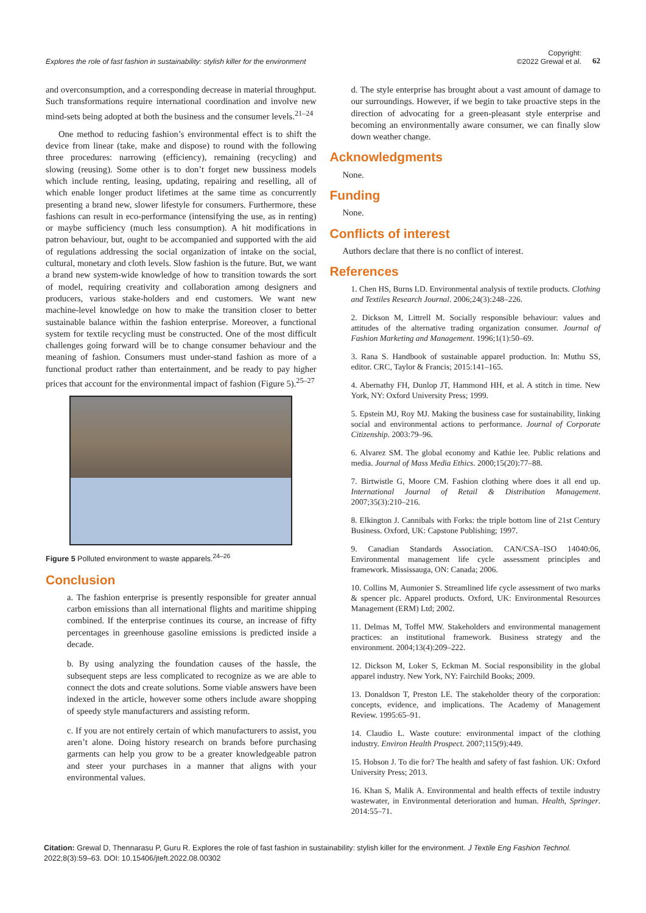Explores the role of fast fashion in sustainability: stylish killer for the environment
Copyright:
©2022 Grewal et al.
62
and overconsumption, and a corresponding decrease in material throughput. Such transformations require international coordination and involve new mind-sets being adopted at both the business and the consumer levels.<sup>21–24</sup>
One method to reducing fashion’s environmental effect is to shift the device from linear (take, make and dispose) to round with the following three procedures: narrowing (efficiency), remaining (recycling) and slowing (reusing). Some other is to don’t forget new bussiness models which include renting, leasing, updating, repairing and reselling, all of which enable longer product lifetimes at the same time as concurrently presenting a brand new, slower lifestyle for consumers. Furthermore, these fashions can result in eco-performance (intensifying the use, as in renting) or maybe sufficiency (much less consumption). A hit modifications in patron behaviour, but, ought to be accompanied and supported with the aid of regulations addressing the social organization of intake on the social, cultural, monetary and cloth levels. Slow fashion is the future. But, we want a brand new system-wide knowledge of how to transition towards the sort of model, requiring creativity and collaboration among designers and producers, various stake-holders and end customers. We want new machine-level knowledge on how to make the transition closer to better sustainable balance within the fashion enterprise. Moreover, a functional system for textile recycling must be constructed. One of the most difficult challenges going forward will be to change consumer behaviour and the meaning of fashion. Consumers must under-stand fashion as more of a functional product rather than entertainment, and be ready to pay higher prices that account for the environmental impact of fashion (Figure 5).<sup>25–27</sup>
Figure 5 Polluted environment to waste apparels.<sup>24–26</sup>
Conclusion
a. The fashion enterprise is presently responsible for greater annual carbon emissions than all international flights and maritime shipping combined. If the enterprise continues its course, an increase of fifty percentages in greenhouse gasoline emissions is predicted inside a decade.
b. By using analyzing the foundation causes of the hassle, the subsequent steps are less complicated to recognize as we are able to connect the dots and create solutions. Some viable answers have been indexed in the article, however some others include aware shopping of speedy style manufacturers and assisting reform.
c. If you are not entirely certain of which manufacturers to assist, you aren’t alone. Doing history research on brands before purchasing garments can help you grow to be a greater knowledgeable patron and steer your purchases in a manner that aligns with your environmental values.
d. The style enterprise has brought about a vast amount of damage to our surroundings. However, if we begin to take proactive steps in the direction of advocating for a green-pleasant style enterprise and becoming an environmentally aware consumer, we can finally slow down weather change.
Acknowledgments
None.
Funding
None.
Conflicts of interest
Authors declare that there is no conflict of interest.
References
1. Chen HS, Burns LD. Environmental analysis of textile products. Clothing and Textiles Research Journal. 2006;24(3):248–226.
2. Dickson M, Littrell M. Socially responsible behaviour: values and attitudes of the alternative trading organization consumer. Journal of Fashion Marketing and Management. 1996;1(1):50–69.
3. Rana S. Handbook of sustainable apparel production. In: Muthu SS, editor. CRC, Taylor & Francis; 2015:141–165.
4. Abernathy FH, Dunlop JT, Hammond HH, et al. A stitch in time. New York, NY: Oxford University Press; 1999.
5. Epstein MJ, Roy MJ. Making the business case for sustainability, linking social and environmental actions to performance. Journal of Corporate Citizenship. 2003:79–96.
6. Alvarez SM. The global economy and Kathie lee. Public relations and media. Journal of Mass Media Ethics. 2000;15(20):77–88.
7. Birtwistle G, Moore CM. Fashion clothing where does it all end up. International Journal of Retail & Distribution Management. 2007;35(3):210–216.
8. Elkington J. Cannibals with Forks: the triple bottom line of 21st Century Business. Oxford, UK: Capstone Publishing; 1997.
9. Canadian Standards Association. CAN/CSA–ISO 14040:06, Environmental management life cycle assessment principles and framework. Mississauga, ON: Canada; 2006.
10. Collins M, Aumonier S. Streamlined life cycle assessment of two marks & spencer plc. Apparel products. Oxford, UK: Environmental Resources Management (ERM) Ltd; 2002.
11. Delmas M, Toffel MW. Stakeholders and environmental management practices: an institutional framework. Business strategy and the environment. 2004;13(4):209–222.
12. Dickson M, Loker S, Eckman M. Social responsibility in the global apparel industry. New York, NY: Fairchild Books; 2009.
13. Donaldson T, Preston LE. The stakeholder theory of the corporation: concepts, evidence, and implications. The Academy of Management Review. 1995:65–91.
14. Claudio L. Waste couture: environmental impact of the clothing industry. Environ Health Prospect. 2007;115(9):449.
15. Hobson J. To die for? The health and safety of fast fashion. UK: Oxford University Press; 2013.
16. Khan S, Malik A. Environmental and health effects of textile industry wastewater, in Environmental deterioration and human. Health, Springer. 2014:55–71.
Citation: Grewal D, Thennarasu P, Guru R. Explores the role of fast fashion in sustainability: stylish killer for the environment. J Textile Eng Fashion Technol. 2022;8(3):59‒63. DOI: 10.15406/jteft.2022.08.00302